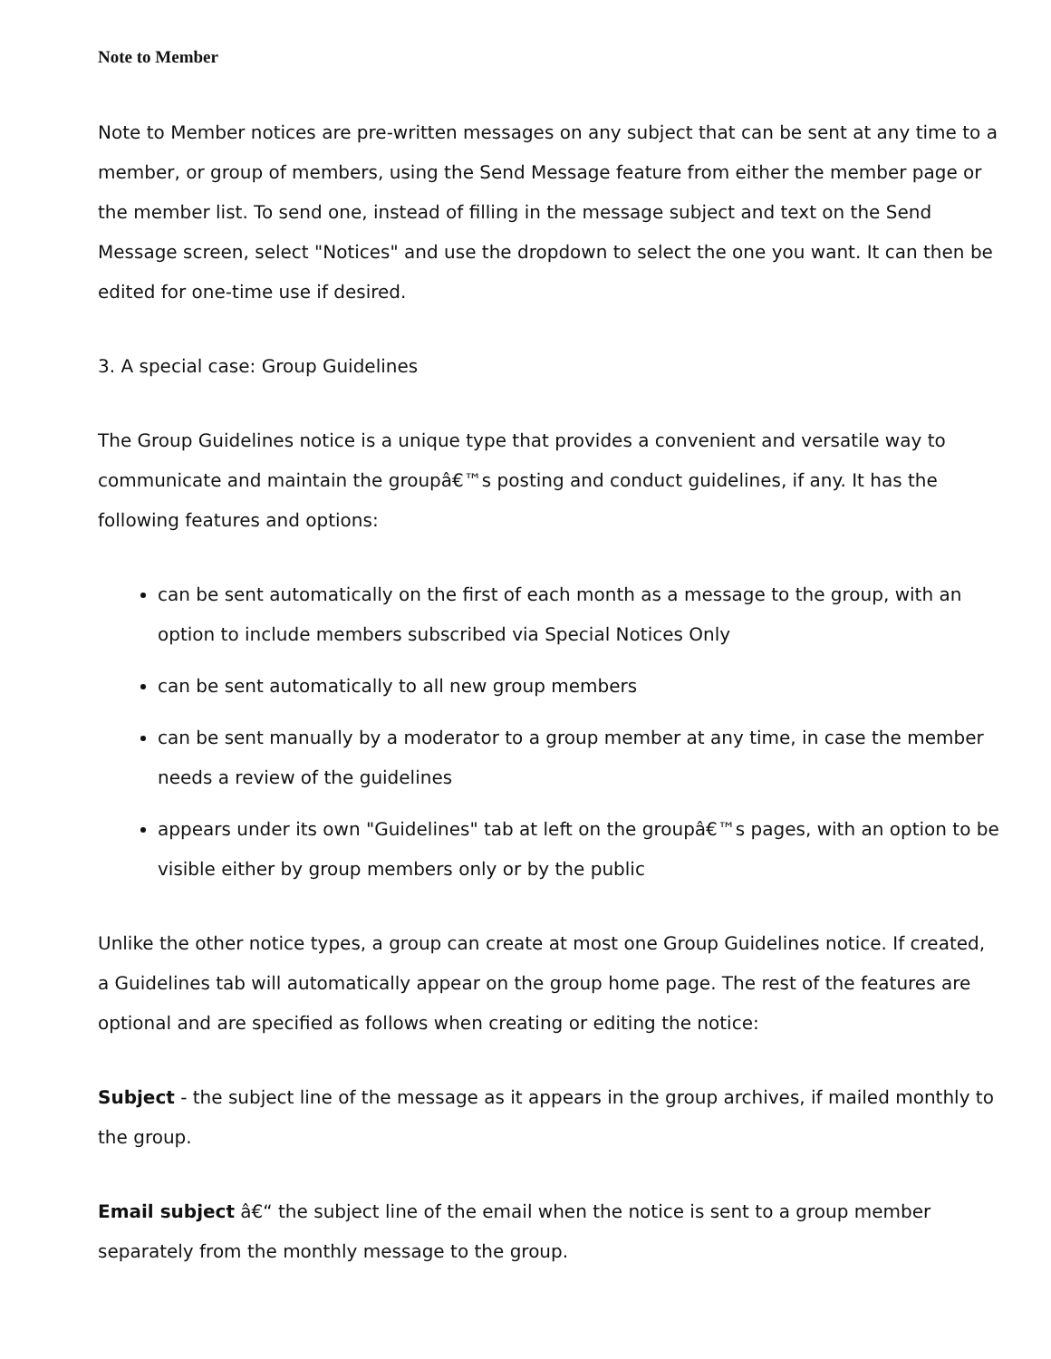Note to Member
Note to Member notices are pre-written messages on any subject that can be sent at any time to a member, or group of members, using the Send Message feature from either the member page or the member list. To send one, instead of filling in the message subject and text on the Send Message screen, select "Notices" and use the dropdown to select the one you want. It can then be edited for one-time use if desired.
3. A special case: Group Guidelines
The Group Guidelines notice is a unique type that provides a convenient and versatile way to communicate and maintain the groupâ€™s posting and conduct guidelines, if any. It has the following features and options:
can be sent automatically on the first of each month as a message to the group, with an option to include members subscribed via Special Notices Only
can be sent automatically to all new group members
can be sent manually by a moderator to a group member at any time, in case the member needs a review of the guidelines
appears under its own "Guidelines" tab at left on the groupâ€™s pages, with an option to be visible either by group members only or by the public
Unlike the other notice types, a group can create at most one Group Guidelines notice. If created, a Guidelines tab will automatically appear on the group home page. The rest of the features are optional and are specified as follows when creating or editing the notice:
Subject - the subject line of the message as it appears in the group archives, if mailed monthly to the group.
Email subject â€“ the subject line of the email when the notice is sent to a group member separately from the monthly message to the group.